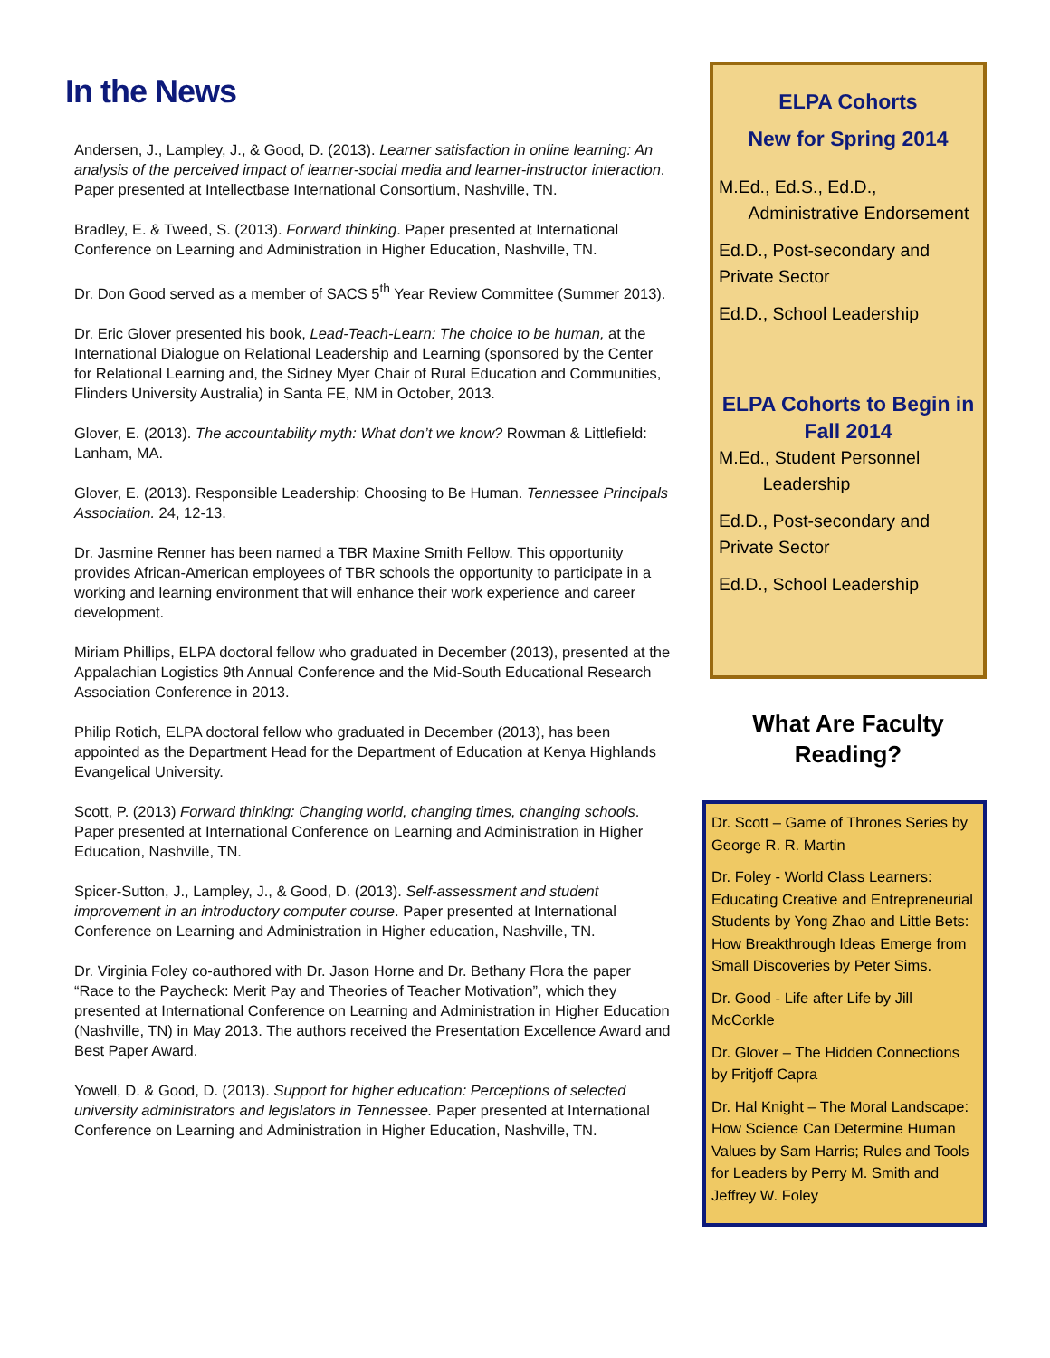In the News
Andersen, J., Lampley, J., & Good, D. (2013). Learner satisfaction in online learning: An analysis of the perceived impact of learner-social media and learner-instructor interaction. Paper presented at Intellectbase International Consortium, Nashville, TN.
Bradley, E. & Tweed, S. (2013). Forward thinking. Paper presented at International Conference on Learning and Administration in Higher Education, Nashville, TN.
Dr. Don Good served as a member of SACS 5<sup>th</sup> Year Review Committee (Summer 2013).
Dr. Eric Glover presented his book, Lead-Teach-Learn: The choice to be human, at the International Dialogue on Relational Leadership and Learning (sponsored by the Center for Relational Learning and, the Sidney Myer Chair of Rural Education and Communities, Flinders University Australia) in Santa FE, NM in October, 2013.
Glover, E. (2013). The accountability myth: What don’t we know? Rowman & Littlefield: Lanham, MA.
Glover, E. (2013). Responsible Leadership: Choosing to Be Human. Tennessee Principals Association. 24, 12-13.
Dr. Jasmine Renner has been named a TBR Maxine Smith Fellow. This opportunity provides African-American employees of TBR schools the opportunity to participate in a working and learning environment that will enhance their work experience and career development.
Miriam Phillips, ELPA doctoral fellow who graduated in December (2013), presented at the Appalachian Logistics 9th Annual Conference and the Mid-South Educational Research Association Conference in 2013.
Philip Rotich, ELPA doctoral fellow who graduated in December (2013), has been appointed as the Department Head for the Department of Education at Kenya Highlands Evangelical University.
Scott, P. (2013) Forward thinking: Changing world, changing times, changing schools. Paper presented at International Conference on Learning and Administration in Higher Education, Nashville, TN.
Spicer-Sutton, J., Lampley, J., & Good, D. (2013). Self-assessment and student improvement in an introductory computer course. Paper presented at International Conference on Learning and Administration in Higher education, Nashville, TN.
Dr. Virginia Foley co-authored with Dr. Jason Horne and Dr. Bethany Flora the paper “Race to the Paycheck: Merit Pay and Theories of Teacher Motivation”, which they presented at International Conference on Learning and Administration in Higher Education (Nashville, TN) in May 2013. The authors received the Presentation Excellence Award and Best Paper Award.
Yowell, D. & Good, D. (2013). Support for higher education: Perceptions of selected university administrators and legislators in Tennessee. Paper presented at International Conference on Learning and Administration in Higher Education, Nashville, TN.
ELPA Cohorts
New for Spring 2014
M.Ed., Ed.S., Ed.D.,
Administrative Endorsement
Ed.D., Post-secondary and Private Sector
Ed.D., School Leadership
ELPA Cohorts to Begin in Fall 2014
M.Ed., Student Personnel
Leadership
Ed.D., Post-secondary and Private Sector
Ed.D., School Leadership
What Are Faculty
Reading?
Dr. Scott – Game of Thrones Series by George R. R. Martin
Dr. Foley - World Class Learners: Educating Creative and Entrepreneurial Students by Yong Zhao and Little Bets: How Breakthrough Ideas Emerge from Small Discoveries by Peter Sims.
Dr. Good - Life after Life by Jill McCorkle
Dr. Glover – The Hidden Connections by Fritjoff Capra
Dr. Hal Knight – The Moral Landscape: How Science Can Determine Human Values by Sam Harris; Rules and Tools for Leaders by Perry M. Smith and Jeffrey W. Foley